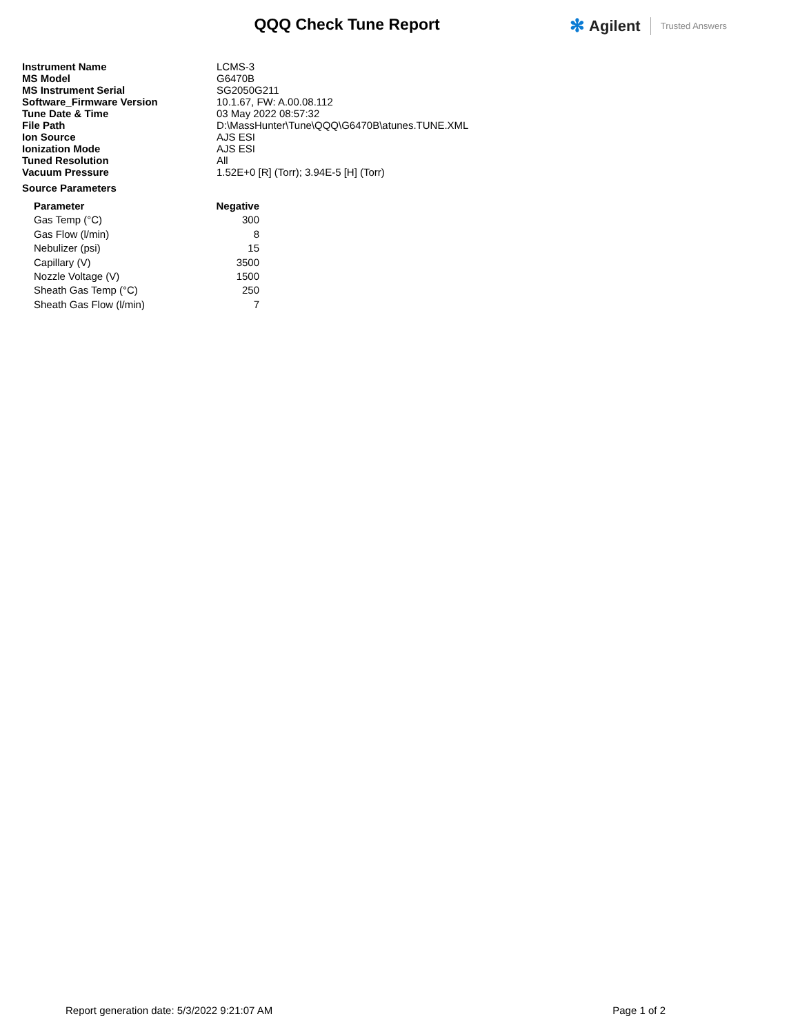QQQ Check Tune Report
✻ Agilent Trusted Answers
| Instrument Name | LCMS-3 |
| MS Model | G6470B |
| MS Instrument Serial | SG2050G211 |
| Software_Firmware Version | 10.1.67, FW: A.00.08.112 |
| Tune Date & Time | 03 May 2022 08:57:32 |
| File Path | D:\MassHunter\Tune\QQQ\G6470B\atunes.TUNE.XML |
| Ion Source | AJS ESI |
| Ionization Mode | AJS ESI |
| Tuned Resolution | All |
| Vacuum Pressure | 1.52E+0 [R] (Torr); 3.94E-5 [H] (Torr) |
Source Parameters
| Parameter | Negative |
| --- | --- |
| Gas Temp (°C) | 300 |
| Gas Flow (l/min) | 8 |
| Nebulizer (psi) | 15 |
| Capillary (V) | 3500 |
| Nozzle Voltage (V) | 1500 |
| Sheath Gas Temp (°C) | 250 |
| Sheath Gas Flow (l/min) | 7 |
Report generation date: 5/3/2022 9:21:07 AM Page 1 of 2